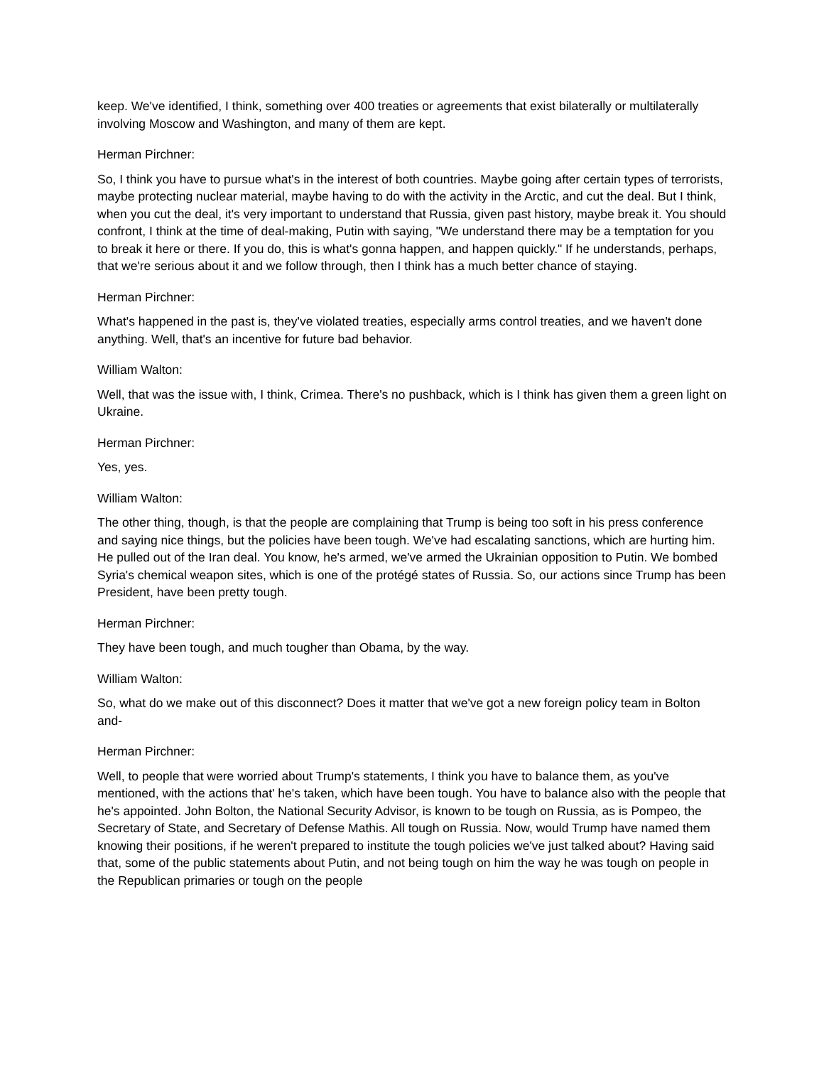keep. We've identified, I think, something over 400 treaties or agreements that exist bilaterally or multilaterally involving Moscow and Washington, and many of them are kept.
Herman Pirchner:
So, I think you have to pursue what's in the interest of both countries. Maybe going after certain types of terrorists, maybe protecting nuclear material, maybe having to do with the activity in the Arctic, and cut the deal. But I think, when you cut the deal, it's very important to understand that Russia, given past history, maybe break it. You should confront, I think at the time of deal-making, Putin with saying, "We understand there may be a temptation for you to break it here or there. If you do, this is what's gonna happen, and happen quickly." If he understands, perhaps, that we're serious about it and we follow through, then I think has a much better chance of staying.
Herman Pirchner:
What's happened in the past is, they've violated treaties, especially arms control treaties, and we haven't done anything. Well, that's an incentive for future bad behavior.
William Walton:
Well, that was the issue with, I think, Crimea. There's no pushback, which is I think has given them a green light on Ukraine.
Herman Pirchner:
Yes, yes.
William Walton:
The other thing, though, is that the people are complaining that Trump is being too soft in his press conference and saying nice things, but the policies have been tough. We've had escalating sanctions, which are hurting him. He pulled out of the Iran deal. You know, he's armed, we've armed the Ukrainian opposition to Putin. We bombed Syria's chemical weapon sites, which is one of the protégé states of Russia. So, our actions since Trump has been President, have been pretty tough.
Herman Pirchner:
They have been tough, and much tougher than Obama, by the way.
William Walton:
So, what do we make out of this disconnect? Does it matter that we've got a new foreign policy team in Bolton and-
Herman Pirchner:
Well, to people that were worried about Trump's statements, I think you have to balance them, as you've mentioned, with the actions that' he's taken, which have been tough. You have to balance also with the people that he's appointed. John Bolton, the National Security Advisor, is known to be tough on Russia, as is Pompeo, the Secretary of State, and Secretary of Defense Mathis. All tough on Russia. Now, would Trump have named them knowing their positions, if he weren't prepared to institute the tough policies we've just talked about? Having said that, some of the public statements about Putin, and not being tough on him the way he was tough on people in the Republican primaries or tough on the people